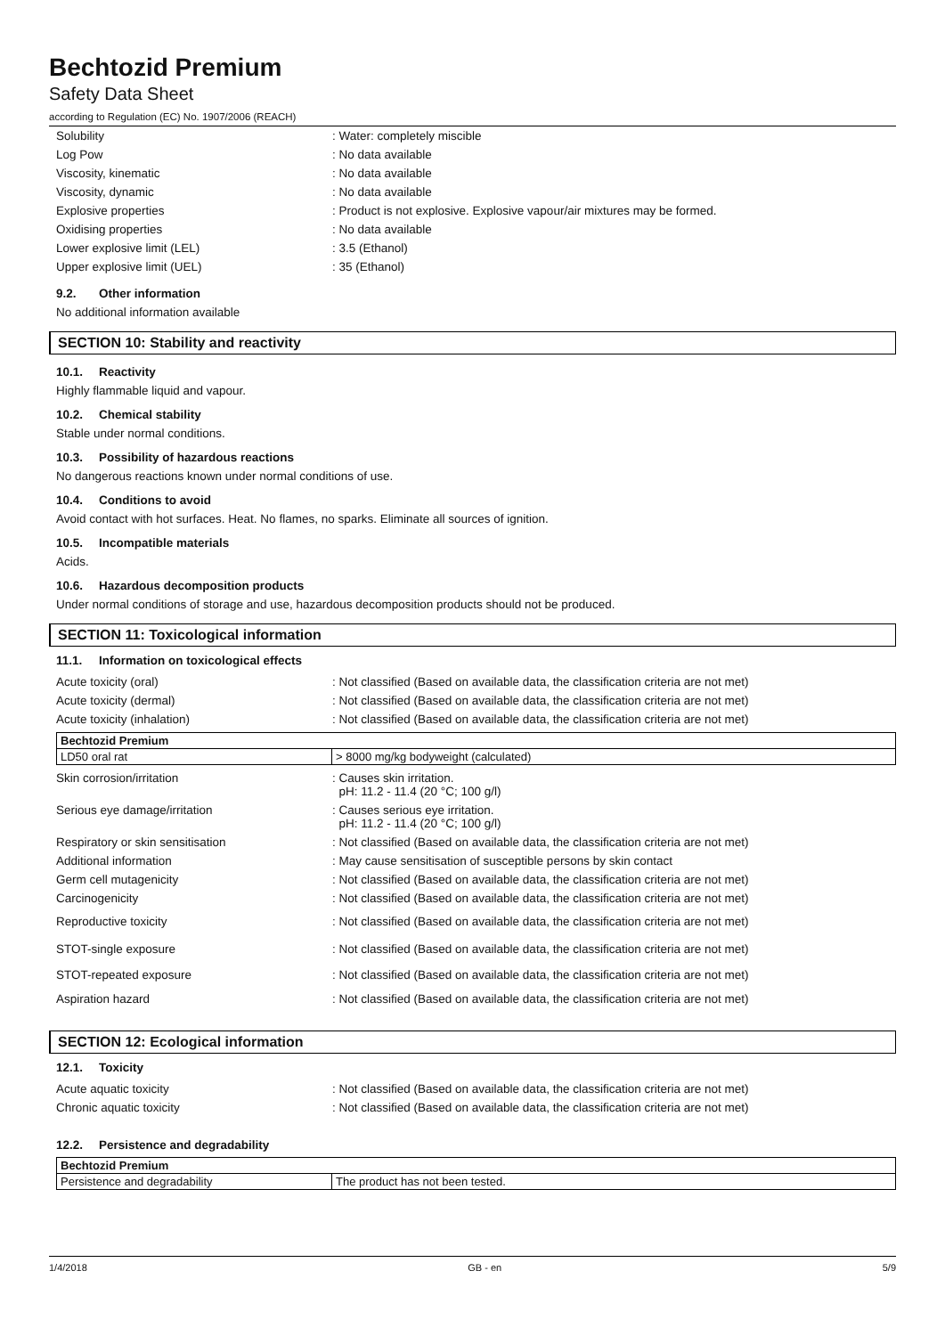Bechtozid Premium
Safety Data Sheet
according to Regulation (EC) No. 1907/2006 (REACH)
| Solubility | : Water: completely miscible |
| Log Pow | : No data available |
| Viscosity, kinematic | : No data available |
| Viscosity, dynamic | : No data available |
| Explosive properties | : Product is not explosive. Explosive vapour/air mixtures may be formed. |
| Oxidising properties | : No data available |
| Lower explosive limit (LEL) | : 3.5 (Ethanol) |
| Upper explosive limit (UEL) | : 35 (Ethanol) |
9.2. Other information
No additional information available
SECTION 10: Stability and reactivity
10.1. Reactivity
Highly flammable liquid and vapour.
10.2. Chemical stability
Stable under normal conditions.
10.3. Possibility of hazardous reactions
No dangerous reactions known under normal conditions of use.
10.4. Conditions to avoid
Avoid contact with hot surfaces. Heat. No flames, no sparks. Eliminate all sources of ignition.
10.5. Incompatible materials
Acids.
10.6. Hazardous decomposition products
Under normal conditions of storage and use, hazardous decomposition products should not be produced.
SECTION 11: Toxicological information
11.1. Information on toxicological effects
| Acute toxicity (oral) | : Not classified (Based on available data, the classification criteria are not met) |
| Acute toxicity (dermal) | : Not classified (Based on available data, the classification criteria are not met) |
| Acute toxicity (inhalation) | : Not classified (Based on available data, the classification criteria are not met) |
| Bechtozid Premium | |
| --- | --- |
| LD50 oral rat | > 8000 mg/kg bodyweight (calculated) |
| Skin corrosion/irritation | : Causes skin irritation. pH: 11.2 - 11.4 (20 °C; 100 g/l) |
| Serious eye damage/irritation | : Causes serious eye irritation. pH: 11.2 - 11.4 (20 °C; 100 g/l) |
| Respiratory or skin sensitisation | : Not classified (Based on available data, the classification criteria are not met) |
| Additional information | : May cause sensitisation of susceptible persons by skin contact |
| Germ cell mutagenicity | : Not classified (Based on available data, the classification criteria are not met) |
| Carcinogenicity | : Not classified (Based on available data, the classification criteria are not met) |
| Reproductive toxicity | : Not classified (Based on available data, the classification criteria are not met) |
| STOT-single exposure | : Not classified (Based on available data, the classification criteria are not met) |
| STOT-repeated exposure | : Not classified (Based on available data, the classification criteria are not met) |
| Aspiration hazard | : Not classified (Based on available data, the classification criteria are not met) |
SECTION 12: Ecological information
12.1. Toxicity
| Acute aquatic toxicity | : Not classified (Based on available data, the classification criteria are not met) |
| Chronic aquatic toxicity | : Not classified (Based on available data, the classification criteria are not met) |
12.2. Persistence and degradability
| Bechtozid Premium | |
| --- | --- |
| Persistence and degradability | The product has not been tested. |
1/4/2018 GB - en 5/9